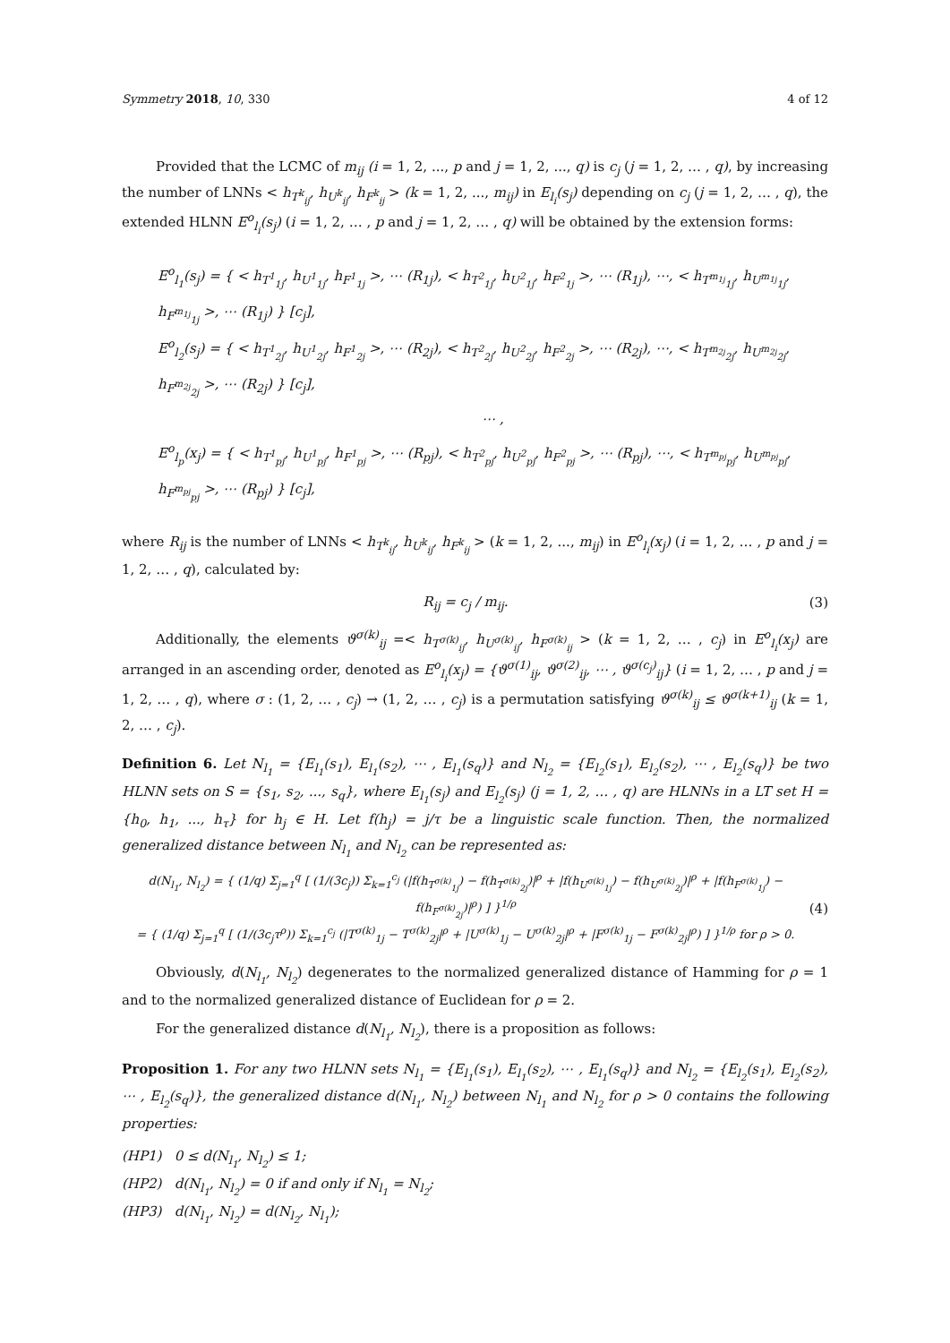Symmetry 2018, 10, 330 4 of 12
Provided that the LCMC of m<sub>ij</sub> (i = 1, 2, ..., p and j = 1, 2, ..., q) is c<sub>j</sub> (j = 1, 2, … , q), by increasing the number of LNNs < h<sub>T<sup>k</sup><sub>ij</sub></sub>, h<sub>U<sup>k</sup><sub>ij</sub></sub>, h<sub>F<sup>k</sup><sub>ij</sub></sub> > (k = 1, 2, ..., m<sub>ij</sub>) in E<sub>l<sub>i</sub></sub>(s<sub>j</sub>) depending on c<sub>j</sub> (j = 1, 2, … , q), the extended HLNN E<sup>o</sup><sub>l<sub>i</sub></sub>(s<sub>j</sub>) (i = 1, 2, … , p and j = 1, 2, … , q) will be obtained by the extension forms:
E<sup>o</sup><sub>l<sub>1</sub></sub>(s<sub>j</sub>) = { < h<sub>T<sup>1</sup><sub>1j</sub></sub>, h<sub>U<sup>1</sup><sub>1j</sub></sub>, h<sub>F<sup>1</sup><sub>1j</sub></sub> >, ⋯ (R<sub>1j</sub>), < h<sub>T<sup>2</sup><sub>1j</sub></sub>, h<sub>U<sup>2</sup><sub>1j</sub></sub>, h<sub>F<sup>2</sup><sub>1j</sub></sub> >, ⋯ (R<sub>1j</sub>), ⋯, < h<sub>T<sup>m<sub>1j</sub></sup><sub>1j</sub></sub>, h<sub>U<sup>m<sub>1j</sub></sup><sub>1j</sub></sub>, h<sub>F<sup>m<sub>1j</sub></sup><sub>1j</sub></sub> >, ⋯ (R<sub>1j</sub>) } [c<sub>j</sub>],
E<sup>o</sup><sub>l<sub>2</sub></sub>(s<sub>j</sub>) = { < h<sub>T<sup>1</sup><sub>2j</sub></sub>, h<sub>U<sup>1</sup><sub>2j</sub></sub>, h<sub>F<sup>1</sup><sub>2j</sub></sub> >, ⋯ (R<sub>2j</sub>), < h<sub>T<sup>2</sup><sub>2j</sub></sub>, h<sub>U<sup>2</sup><sub>2j</sub></sub>, h<sub>F<sup>2</sup><sub>2j</sub></sub> >, ⋯ (R<sub>2j</sub>), ⋯, < h<sub>T<sup>m<sub>2j</sub></sup><sub>2j</sub></sub>, h<sub>U<sup>m<sub>2j</sub></sup><sub>2j</sub></sub>, h<sub>F<sup>m<sub>2j</sub></sup><sub>2j</sub></sub> >, ⋯ (R<sub>2j</sub>) } [c<sub>j</sub>],
⋯ ,
E<sup>o</sup><sub>l<sub>p</sub></sub>(x<sub>j</sub>) = { < h<sub>T<sup>1</sup><sub>pj</sub></sub>, h<sub>U<sup>1</sup><sub>pj</sub></sub>, h<sub>F<sup>1</sup><sub>pj</sub></sub> >, ⋯ (R<sub>pj</sub>), < h<sub>T<sup>2</sup><sub>pj</sub></sub>, h<sub>U<sup>2</sup><sub>pj</sub></sub>, h<sub>F<sup>2</sup><sub>pj</sub></sub> >, ⋯ (R<sub>pj</sub>), ⋯, < h<sub>T<sup>m<sub>pj</sub></sup><sub>pj</sub></sub>, h<sub>U<sup>m<sub>pj</sub></sup><sub>pj</sub></sub>, h<sub>F<sup>m<sub>pj</sub></sup><sub>pj</sub></sub> >, ⋯ (R<sub>pj</sub>) } [c<sub>j</sub>],
where R<sub>ij</sub> is the number of LNNs < h<sub>T<sup>k</sup><sub>ij</sub></sub>, h<sub>U<sup>k</sup><sub>ij</sub></sub>, h<sub>F<sup>k</sup><sub>ij</sub></sub> > (k = 1, 2, ..., m<sub>ij</sub>) in E<sup>o</sup><sub>l<sub>i</sub></sub>(x<sub>j</sub>) (i = 1, 2, … , p and j = 1, 2, … , q), calculated by:
R<sub>ij</sub> = c<sub>j</sub> / m<sub>ij</sub>. (3)
Additionally, the elements ϑ<sup>σ(k)</sup><sub>ij</sub> =< h<sub>T<sup>σ(k)</sup><sub>ij</sub></sub>, h<sub>U<sup>σ(k)</sup><sub>ij</sub></sub>, h<sub>F<sup>σ(k)</sup><sub>ij</sub></sub> > (k = 1, 2, … , c<sub>j</sub>) in E<sup>o</sup><sub>l<sub>i</sub></sub>(x<sub>j</sub>) are arranged in an ascending order, denoted as E<sup>o</sup><sub>l<sub>i</sub></sub>(x<sub>j</sub>) = {ϑ<sup>σ(1)</sup><sub>ij</sub>, ϑ<sup>σ(2)</sup><sub>ij</sub>, ⋯ , ϑ<sup>σ(c<sub>j</sub>)</sup><sub>ij</sub>} (i = 1, 2, … , p and j = 1, 2, … , q), where σ : (1, 2, … , c<sub>j</sub>) → (1, 2, … , c<sub>j</sub>) is a permutation satisfying ϑ<sup>σ(k)</sup><sub>ij</sub> ≤ ϑ<sup>σ(k+1)</sup><sub>ij</sub> (k = 1, 2, … , c<sub>j</sub>).
Definition 6. Let N<sub>l<sub>1</sub></sub> = {E<sub>l<sub>1</sub></sub>(s<sub>1</sub>), E<sub>l<sub>1</sub></sub>(s<sub>2</sub>), ⋯ , E<sub>l<sub>1</sub></sub>(s<sub>q</sub>)} and N<sub>l<sub>2</sub></sub> = {E<sub>l<sub>2</sub></sub>(s<sub>1</sub>), E<sub>l<sub>2</sub></sub>(s<sub>2</sub>), ⋯ , E<sub>l<sub>2</sub></sub>(s<sub>q</sub>)} be two HLNN sets on S = {s<sub>1</sub>, s<sub>2</sub>, ..., s<sub>q</sub>}, where E<sub>l<sub>1</sub></sub>(s<sub>j</sub>) and E<sub>l<sub>2</sub></sub>(s<sub>j</sub>) (j = 1, 2, … , q) are HLNNs in a LT set H = {h<sub>0</sub>, h<sub>1</sub>, ..., h<sub>τ</sub>} for h<sub>j</sub> ∈ H. Let f(h<sub>j</sub>) = j/τ be a linguistic scale function. Then, the normalized generalized distance between N<sub>l<sub>1</sub></sub> and N<sub>l<sub>2</sub></sub> can be represented as:
d(N<sub>l<sub>1</sub></sub>, N<sub>l<sub>2</sub></sub>) = { (1/q) Σ<sub>j=1</sub><sup>q</sup> [ (1/(3c<sub>j</sub>)) Σ<sub>k=1</sub><sup>c<sub>j</sub></sup> (|f(h<sub>T<sup>σ(k)</sup><sub>1j</sub></sub>) − f(h<sub>T<sup>σ(k)</sup><sub>2j</sub></sub>)|<sup>ρ</sup> + |f(h<sub>U<sup>σ(k)</sup><sub>1j</sub></sub>) − f(h<sub>U<sup>σ(k)</sup><sub>2j</sub></sub>)|<sup>ρ</sup> + |f(h<sub>F<sup>σ(k)</sup><sub>1j</sub></sub>) − f(h<sub>F<sup>σ(k)</sup><sub>2j</sub></sub>)|<sup>ρ</sup>) ] }<sup>1/ρ</sup>
= { (1/q) Σ<sub>j=1</sub><sup>q</sup> [ (1/(3c<sub>j</sub>τ<sup>ρ</sup>)) Σ<sub>k=1</sub><sup>c<sub>j</sub></sup> (|T<sup>σ(k)</sup><sub>1j</sub> − T<sup>σ(k)</sup><sub>2j</sub>|<sup>ρ</sup> + |U<sup>σ(k)</sup><sub>1j</sub> − U<sup>σ(k)</sup><sub>2j</sub>|<sup>ρ</sup> + |F<sup>σ(k)</sup><sub>1j</sub> − F<sup>σ(k)</sup><sub>2j</sub>|<sup>ρ</sup>) ] }<sup>1/ρ</sup> for ρ > 0. (4)
Obviously, d(N<sub>l<sub>1</sub></sub>, N<sub>l<sub>2</sub></sub>) degenerates to the normalized generalized distance of Hamming for ρ = 1 and to the normalized generalized distance of Euclidean for ρ = 2.
For the generalized distance d(N<sub>l<sub>1</sub></sub>, N<sub>l<sub>2</sub></sub>), there is a proposition as follows:
Proposition 1. For any two HLNN sets N<sub>l<sub>1</sub></sub> = {E<sub>l<sub>1</sub></sub>(s<sub>1</sub>), E<sub>l<sub>1</sub></sub>(s<sub>2</sub>), ⋯ , E<sub>l<sub>1</sub></sub>(s<sub>q</sub>)} and N<sub>l<sub>2</sub></sub> = {E<sub>l<sub>2</sub></sub>(s<sub>1</sub>), E<sub>l<sub>2</sub></sub>(s<sub>2</sub>), ⋯ , E<sub>l<sub>2</sub></sub>(s<sub>q</sub>)}, the generalized distance d(N<sub>l<sub>1</sub></sub>, N<sub>l<sub>2</sub></sub>) between N<sub>l<sub>1</sub></sub> and N<sub>l<sub>2</sub></sub> for ρ > 0 contains the following properties:
(HP1) 0 ≤ d(N<sub>l<sub>1</sub></sub>, N<sub>l<sub>2</sub></sub>) ≤ 1;
(HP2) d(N<sub>l<sub>1</sub></sub>, N<sub>l<sub>2</sub></sub>) = 0 if and only if N<sub>l<sub>1</sub></sub> = N<sub>l<sub>2</sub></sub>;
(HP3) d(N<sub>l<sub>1</sub></sub>, N<sub>l<sub>2</sub></sub>) = d(N<sub>l<sub>2</sub></sub>, N<sub>l<sub>1</sub></sub>);